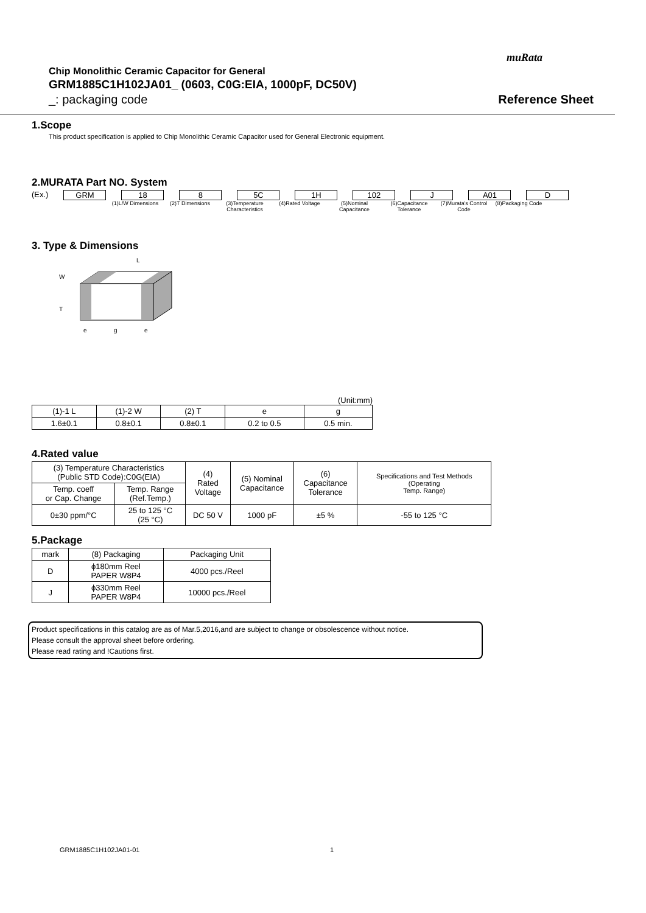muRata
Chip Monolithic Ceramic Capacitor for General
GRM1885C1H102JA01_ (0603, C0G:EIA, 1000pF, DC50V)
_: packaging code Reference Sheet
1.Scope
This product specification is applied to Chip Monolithic Ceramic Capacitor used for General Electronic equipment.
2.MURATA Part NO. System
(Ex.) GRM 18 8 5C 1H 102 J A01 D
(1)L/W Dimensions (2)T Dimensions (3)Temperature Characteristics (4)Rated Voltage (5)Nominal Capacitance (6)Capacitance Tolerance (7)Murata's Control Code (8)Packaging Code
3. Type & Dimensions
L
T
W
e
g
e
(Unit:mm)
| (1)-1 L | (1)-2 W | (2) T | e | g |
| 1.6±0.1 | 0.8±0.1 | 0.8±0.1 | 0.2 to 0.5 | 0.5 min. |
4.Rated value
| (3) Temperature Characteristics (Public STD Code):C0G(EIA) | | (4) Rated Voltage | (5) Nominal Capacitance | (6) Capacitance Tolerance | Specifications and Test Methods (Operating Temp. Range) |
| Temp. coeff or Cap. Change | Temp. Range (Ref.Temp.) | | | | |
| 0±30 ppm/°C | 25 to 125 °C (25 °C) | DC 50 V | 1000 pF | ±5 % | -55 to 125 °C |
5.Package
| mark | (8) Packaging | Packaging Unit |
| D | ϕ180mm Reel PAPER W8P4 | 4000 pcs./Reel |
| J | ϕ330mm Reel PAPER W8P4 | 10000 pcs./Reel |
Product specifications in this catalog are as of Mar.5,2016,and are subject to change or obsolescence without notice.
Please consult the approval sheet before ordering.
Please read rating and !Cautions first.
GRM1885C1H102JA01-01 1